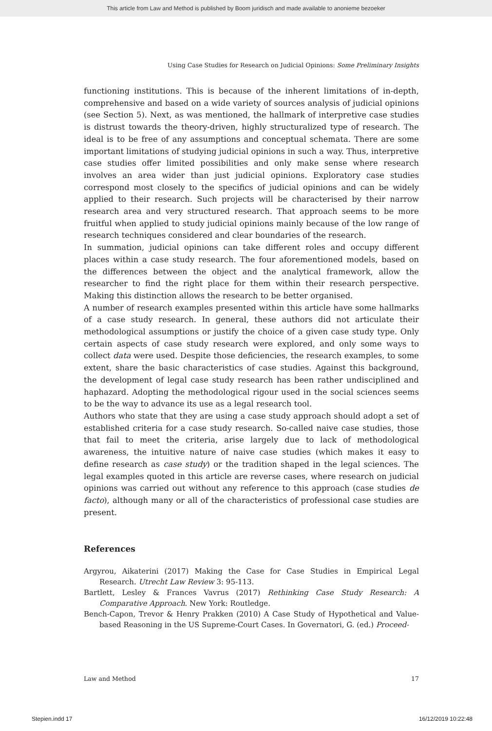This article from Law and Method is published by Boom juridisch and made available to anonieme bezoeker
Using Case Studies for Research on Judicial Opinions: Some Preliminary Insights
functioning institutions. This is because of the inherent limitations of in-depth, comprehensive and based on a wide variety of sources analysis of judicial opinions (see Section 5). Next, as was mentioned, the hallmark of interpretive case studies is distrust towards the theory-driven, highly structuralized type of research. The ideal is to be free of any assumptions and conceptual schemata. There are some important limitations of studying judicial opinions in such a way. Thus, interpretive case studies offer limited possibilities and only make sense where research involves an area wider than just judicial opinions. Exploratory case studies correspond most closely to the specifics of judicial opinions and can be widely applied to their research. Such projects will be characterised by their narrow research area and very structured research. That approach seems to be more fruitful when applied to study judicial opinions mainly because of the low range of research techniques considered and clear boundaries of the research.
In summation, judicial opinions can take different roles and occupy different places within a case study research. The four aforementioned models, based on the differences between the object and the analytical framework, allow the researcher to find the right place for them within their research perspective. Making this distinction allows the research to be better organised.
A number of research examples presented within this article have some hallmarks of a case study research. In general, these authors did not articulate their methodological assumptions or justify the choice of a given case study type. Only certain aspects of case study research were explored, and only some ways to collect data were used. Despite those deficiencies, the research examples, to some extent, share the basic characteristics of case studies. Against this background, the development of legal case study research has been rather undisciplined and haphazard. Adopting the methodological rigour used in the social sciences seems to be the way to advance its use as a legal research tool.
Authors who state that they are using a case study approach should adopt a set of established criteria for a case study research. So-called naive case studies, those that fail to meet the criteria, arise largely due to lack of methodological awareness, the intuitive nature of naive case studies (which makes it easy to define research as case study) or the tradition shaped in the legal sciences. The legal examples quoted in this article are reverse cases, where research on judicial opinions was carried out without any reference to this approach (case studies de facto), although many or all of the characteristics of professional case studies are present.
References
Argyrou, Aikaterini (2017) Making the Case for Case Studies in Empirical Legal Research. Utrecht Law Review 3: 95-113.
Bartlett, Lesley & Frances Vavrus (2017) Rethinking Case Study Research: A Comparative Approach. New York: Routledge.
Bench-Capon, Trevor & Henry Prakken (2010) A Case Study of Hypothetical and Value-based Reasoning in the US Supreme-Court Cases. In Governatori, G. (ed.) Proceed-
Law and Method 17
Stepien.indd 17 16/12/2019 10:22:48